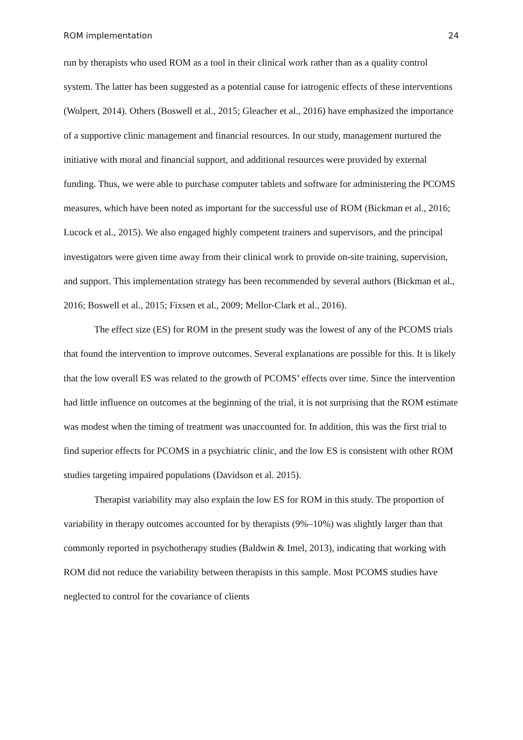ROM implementation 24
run by therapists who used ROM as a tool in their clinical work rather than as a quality control system. The latter has been suggested as a potential cause for iatrogenic effects of these interventions (Wolpert, 2014). Others (Boswell et al., 2015; Gleacher et al., 2016) have emphasized the importance of a supportive clinic management and financial resources. In our study, management nurtured the initiative with moral and financial support, and additional resources were provided by external funding. Thus, we were able to purchase computer tablets and software for administering the PCOMS measures, which have been noted as important for the successful use of ROM (Bickman et al., 2016; Lucock et al., 2015). We also engaged highly competent trainers and supervisors, and the principal investigators were given time away from their clinical work to provide on-site training, supervision, and support. This implementation strategy has been recommended by several authors (Bickman et al., 2016; Boswell et al., 2015; Fixsen et al., 2009; Mellor-Clark et al., 2016).
The effect size (ES) for ROM in the present study was the lowest of any of the PCOMS trials that found the intervention to improve outcomes. Several explanations are possible for this. It is likely that the low overall ES was related to the growth of PCOMS’ effects over time. Since the intervention had little influence on outcomes at the beginning of the trial, it is not surprising that the ROM estimate was modest when the timing of treatment was unaccounted for. In addition, this was the first trial to find superior effects for PCOMS in a psychiatric clinic, and the low ES is consistent with other ROM studies targeting impaired populations (Davidson et al. 2015).
Therapist variability may also explain the low ES for ROM in this study. The proportion of variability in therapy outcomes accounted for by therapists (9%–10%) was slightly larger than that commonly reported in psychotherapy studies (Baldwin & Imel, 2013), indicating that working with ROM did not reduce the variability between therapists in this sample. Most PCOMS studies have neglected to control for the covariance of clients